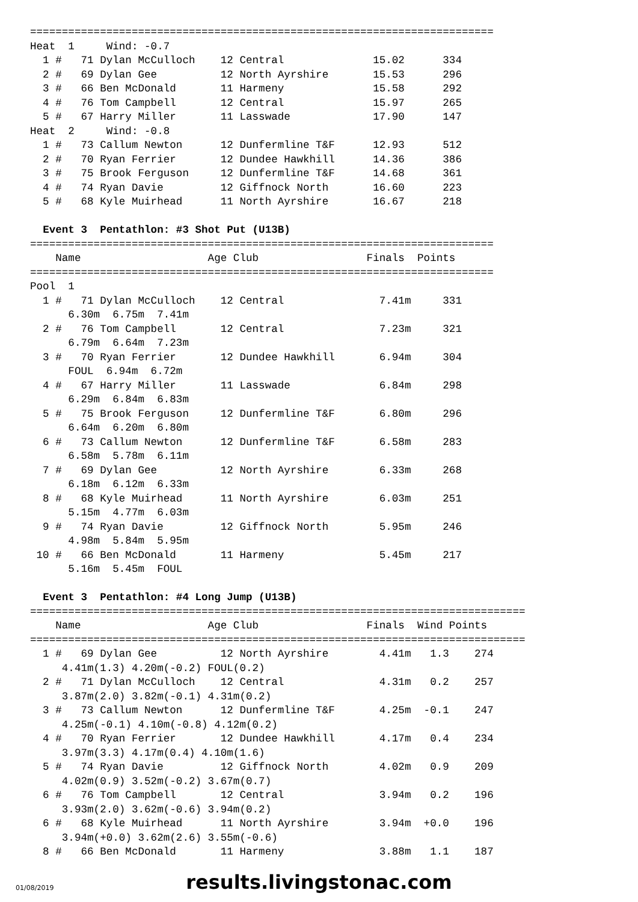=========================================================================
Heat  1     Wind: -0.7
  1 #   71 Dylan McCulloch    12 Central              15.02      334
  2 #   69 Dylan Gee          12 North Ayrshire       15.53      296
  3 #   66 Ben McDonald       11 Harmeny              15.58      292
  4 #   76 Tom Campbell       12 Central              15.97      265
  5 #   67 Harry Miller       11 Lasswade             17.90      147
Heat  2     Wind: -0.8
  1 #   73 Callum Newton      12 Dunfermline T&F      12.93      512
  2 #   70 Ryan Ferrier       12 Dundee Hawkhill      14.36      386
  3 #   75 Brook Ferguson     12 Dunfermline T&F      14.68      361
  4 #   74 Ryan Davie         12 Giffnock North       16.60      223
  5 #   68 Kyle Muirhead      11 North Ayrshire       16.67      218

  Event 3  Pentathlon: #3 Shot Put (U13B)
=========================================================================
    Name                    Age Club                 Finals  Points
=========================================================================
Pool  1
  1 #   71 Dylan McCulloch    12 Central               7.41m     331
      6.30m  6.75m  7.41m
  2 #   76 Tom Campbell       12 Central               7.23m     321
      6.79m  6.64m  7.23m
  3 #   70 Ryan Ferrier       12 Dundee Hawkhill       6.94m     304
      FOUL  6.94m  6.72m
  4 #   67 Harry Miller       11 Lasswade              6.84m     298
      6.29m  6.84m  6.83m
  5 #   75 Brook Ferguson     12 Dunfermline T&F       6.80m     296
      6.64m  6.20m  6.80m
  6 #   73 Callum Newton      12 Dunfermline T&F       6.58m     283
      6.58m  5.78m  6.11m
  7 #   69 Dylan Gee          12 North Ayrshire        6.33m     268
      6.18m  6.12m  6.33m
  8 #   68 Kyle Muirhead      11 North Ayrshire        6.03m     251
      5.15m  4.77m  6.03m
  9 #   74 Ryan Davie         12 Giffnock North        5.95m     246
      4.98m  5.84m  5.95m
 10 #   66 Ben McDonald       11 Harmeny               5.45m     217
      5.16m  5.45m  FOUL

  Event 3  Pentathlon: #4 Long Jump (U13B)
==============================================================================
    Name                    Age Club                 Finals  Wind Points
==============================================================================
  1 #   69 Dylan Gee          12 North Ayrshire        4.41m   1.3    274
     4.41m(1.3) 4.20m(-0.2) FOUL(0.2)
  2 #   71 Dylan McCulloch    12 Central               4.31m   0.2    257
     3.87m(2.0) 3.82m(-0.1) 4.31m(0.2)
  3 #   73 Callum Newton      12 Dunfermline T&F       4.25m  -0.1    247
     4.25m(-0.1) 4.10m(-0.8) 4.12m(0.2)
  4 #   70 Ryan Ferrier       12 Dundee Hawkhill       4.17m   0.4    234
     3.97m(3.3) 4.17m(0.4) 4.10m(1.6)
  5 #   74 Ryan Davie         12 Giffnock North        4.02m   0.9    209
     4.02m(0.9) 3.52m(-0.2) 3.67m(0.7)
  6 #   76 Tom Campbell       12 Central               3.94m   0.2    196
     3.93m(2.0) 3.62m(-0.6) 3.94m(0.2)
  6 #   68 Kyle Muirhead      11 North Ayrshire        3.94m  +0.0    196
     3.94m(+0.0) 3.62m(2.6) 3.55m(-0.6)
  8 #   66 Ben McDonald       11 Harmeny               3.88m   1.1    187
01/08/2019
results.livingstonac.com